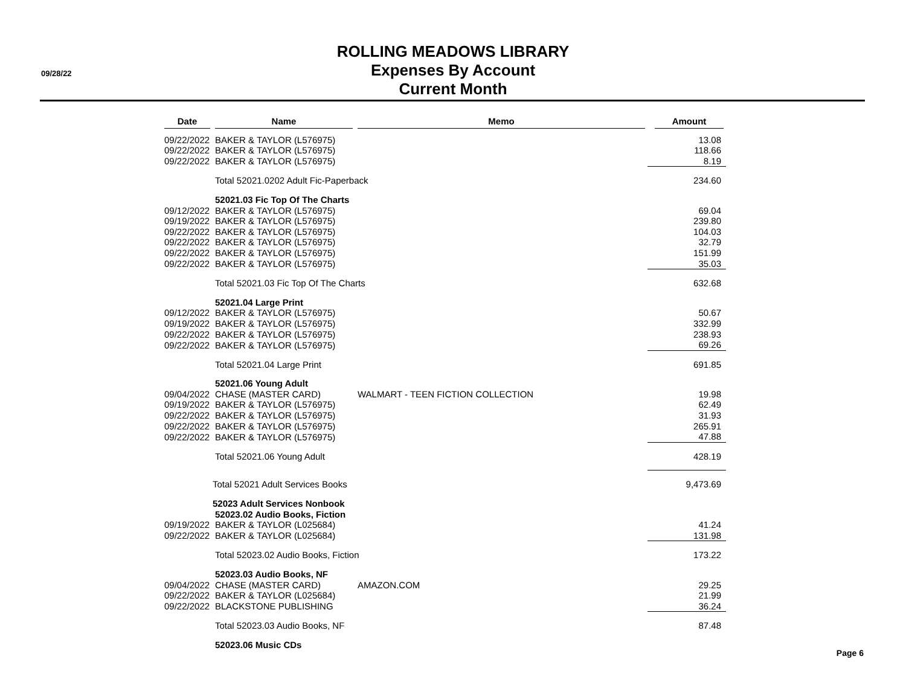09/28/22
ROLLING MEADOWS LIBRARY
Expenses By Account
Current Month
| Date | Name | Memo | Amount |
| --- | --- | --- | --- |
| 09/22/2022 | BAKER & TAYLOR (L576975) | | 13.08 |
| 09/22/2022 | BAKER & TAYLOR (L576975) | | 118.66 |
| 09/22/2022 | BAKER & TAYLOR (L576975) | | 8.19 |
| | Total 52021.0202 Adult Fic-Paperback | | 234.60 |
| | 52021.03 Fic Top Of The Charts | | |
| 09/12/2022 | BAKER & TAYLOR (L576975) | | 69.04 |
| 09/19/2022 | BAKER & TAYLOR (L576975) | | 239.80 |
| 09/22/2022 | BAKER & TAYLOR (L576975) | | 104.03 |
| 09/22/2022 | BAKER & TAYLOR (L576975) | | 32.79 |
| 09/22/2022 | BAKER & TAYLOR (L576975) | | 151.99 |
| 09/22/2022 | BAKER & TAYLOR (L576975) | | 35.03 |
| | Total 52021.03 Fic Top Of The Charts | | 632.68 |
| | 52021.04 Large Print | | |
| 09/12/2022 | BAKER & TAYLOR (L576975) | | 50.67 |
| 09/19/2022 | BAKER & TAYLOR (L576975) | | 332.99 |
| 09/22/2022 | BAKER & TAYLOR (L576975) | | 238.93 |
| 09/22/2022 | BAKER & TAYLOR (L576975) | | 69.26 |
| | Total 52021.04 Large Print | | 691.85 |
| | 52021.06 Young Adult | | |
| 09/04/2022 | CHASE (MASTER CARD) | WALMART - TEEN FICTION COLLECTION | 19.98 |
| 09/19/2022 | BAKER & TAYLOR (L576975) | | 62.49 |
| 09/22/2022 | BAKER & TAYLOR (L576975) | | 31.93 |
| 09/22/2022 | BAKER & TAYLOR (L576975) | | 265.91 |
| 09/22/2022 | BAKER & TAYLOR (L576975) | | 47.88 |
| | Total 52021.06 Young Adult | | 428.19 |
| | Total 52021 Adult Services Books | | 9,473.69 |
| | 52023 Adult Services Nonbook | | |
| | 52023.02 Audio Books, Fiction | | |
| 09/19/2022 | BAKER & TAYLOR (L025684) | | 41.24 |
| 09/22/2022 | BAKER & TAYLOR (L025684) | | 131.98 |
| | Total 52023.02 Audio Books, Fiction | | 173.22 |
| | 52023.03 Audio Books, NF | | |
| 09/04/2022 | CHASE (MASTER CARD) | AMAZON.COM | 29.25 |
| 09/22/2022 | BAKER & TAYLOR (L025684) | | 21.99 |
| 09/22/2022 | BLACKSTONE PUBLISHING | | 36.24 |
| | Total 52023.03 Audio Books, NF | | 87.48 |
| | 52023.06 Music CDs | | |
Page 6